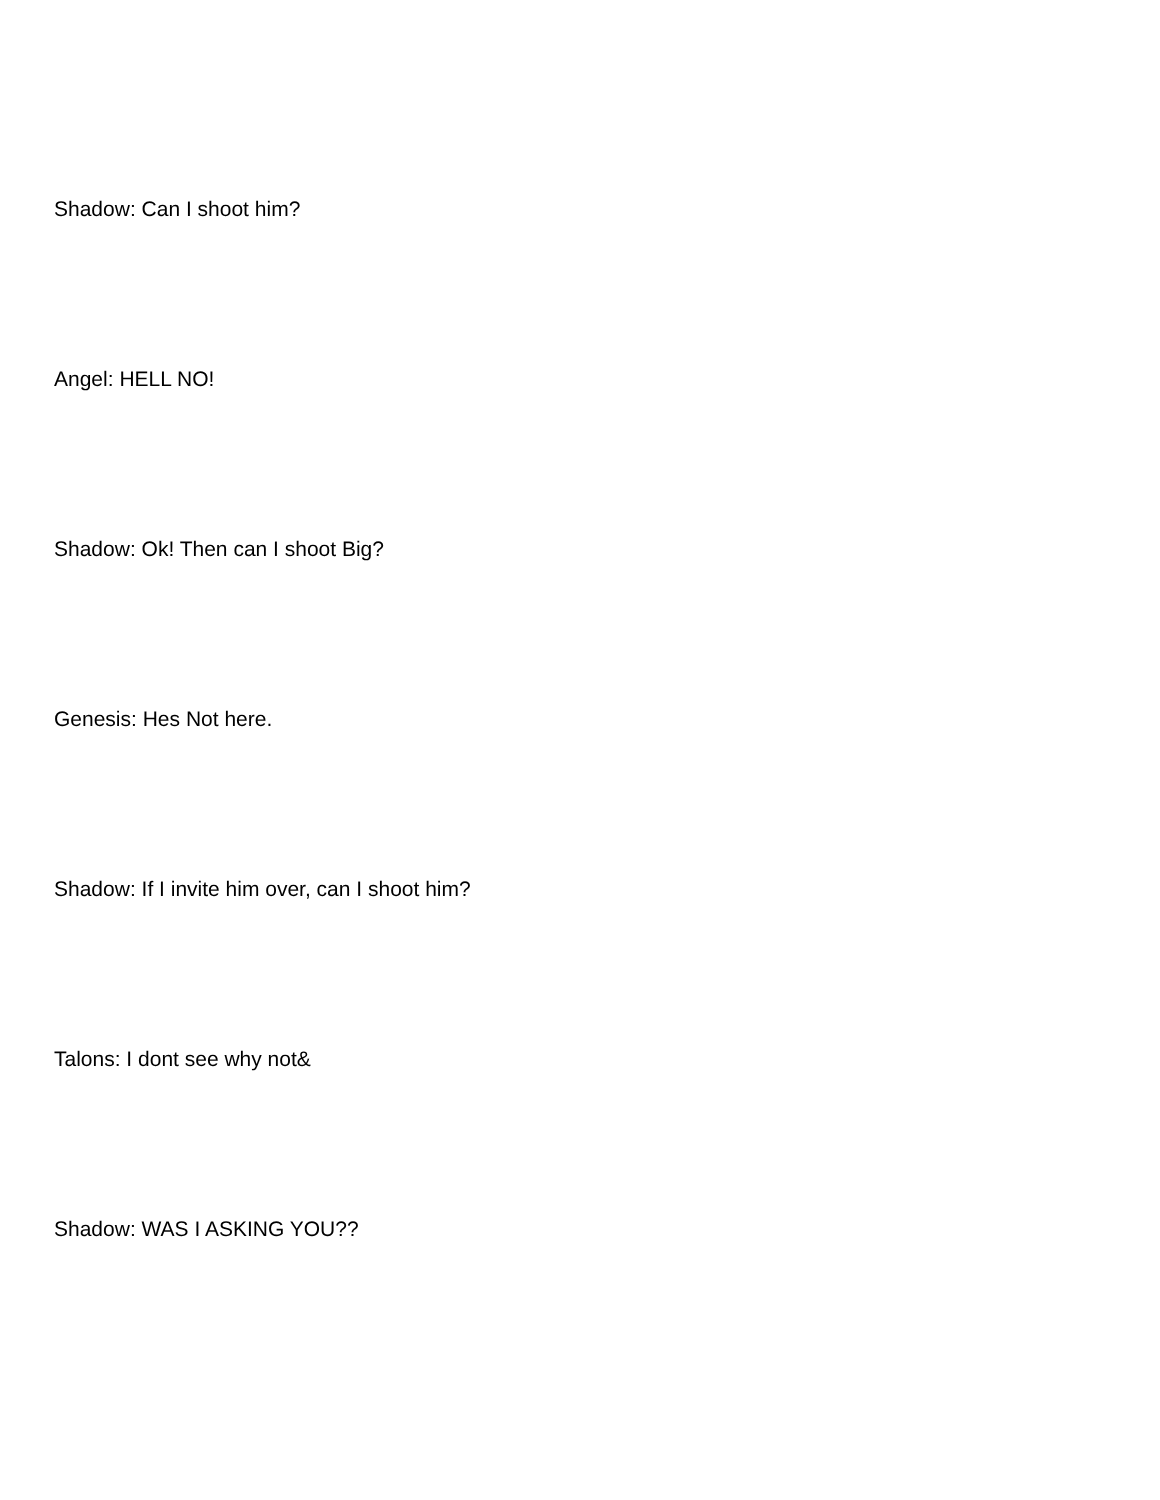Shadow: Can I shoot him?
Angel: HELL NO!
Shadow: Ok! Then can I shoot Big?
Genesis: Hes Not here.
Shadow: If I invite him over, can I shoot him?
Talons: I dont see why not&
Shadow: WAS I ASKING YOU??